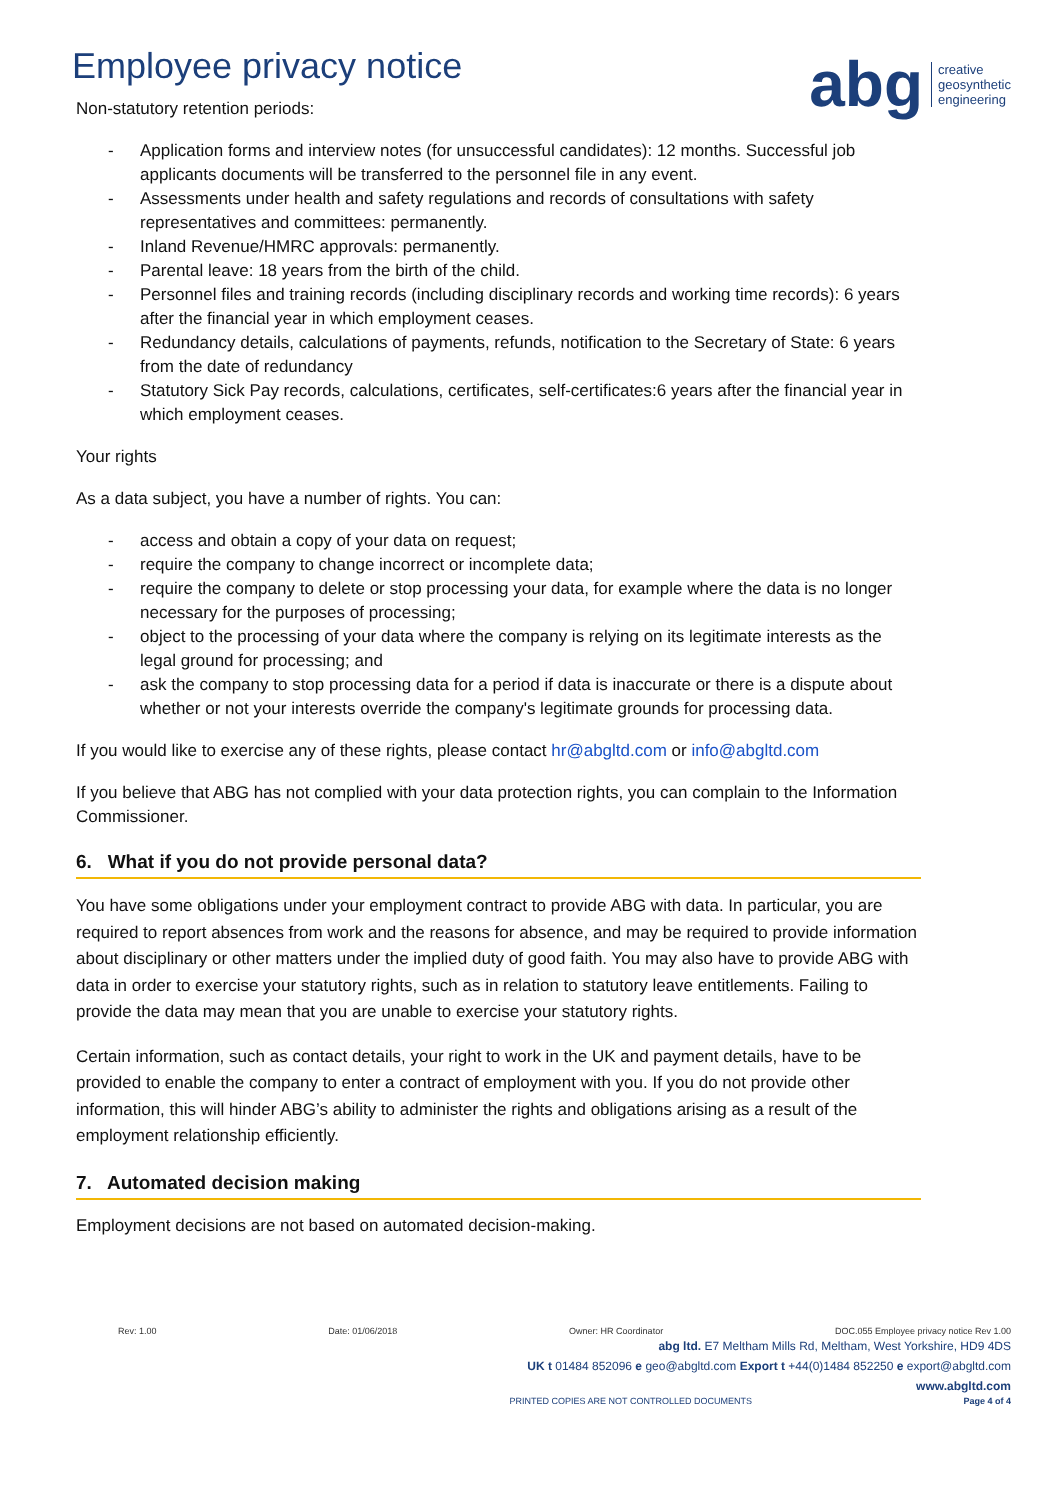Employee privacy notice
abg
creative
geosynthetic
engineering
Non-statutory retention periods:
- Application forms and interview notes (for unsuccessful candidates): 12 months. Successful job applicants documents will be transferred to the personnel file in any event.
- Assessments under health and safety regulations and records of consultations with safety representatives and committees: permanently.
- Inland Revenue/HMRC approvals: permanently.
- Parental leave: 18 years from the birth of the child.
- Personnel files and training records (including disciplinary records and working time records): 6 years after the financial year in which employment ceases.
- Redundancy details, calculations of payments, refunds, notification to the Secretary of State: 6 years from the date of redundancy
- Statutory Sick Pay records, calculations, certificates, self-certificates:6 years after the financial year in which employment ceases.
Your rights
As a data subject, you have a number of rights. You can:
- access and obtain a copy of your data on request;
- require the company to change incorrect or incomplete data;
- require the company to delete or stop processing your data, for example where the data is no longer necessary for the purposes of processing;
- object to the processing of your data where the company is relying on its legitimate interests as the legal ground for processing; and
- ask the company to stop processing data for a period if data is inaccurate or there is a dispute about whether or not your interests override the company's legitimate grounds for processing data.
If you would like to exercise any of these rights, please contact hr@abgltd.com or info@abgltd.com
If you believe that ABG has not complied with your data protection rights, you can complain to the Information Commissioner.
6. What if you do not provide personal data?
You have some obligations under your employment contract to provide ABG with data. In particular, you are required to report absences from work and the reasons for absence, and may be required to provide information about disciplinary or other matters under the implied duty of good faith. You may also have to provide ABG with data in order to exercise your statutory rights, such as in relation to statutory leave entitlements. Failing to provide the data may mean that you are unable to exercise your statutory rights.
Certain information, such as contact details, your right to work in the UK and payment details, have to be provided to enable the company to enter a contract of employment with you. If you do not provide other information, this will hinder ABG’s ability to administer the rights and obligations arising as a result of the employment relationship efficiently.
7. Automated decision making
Employment decisions are not based on automated decision-making.
Rev: 1.00 Date: 01/06/2018 Owner: HR Coordinator DOC.055 Employee privacy notice Rev 1.00
abg ltd. E7 Meltham Mills Rd, Meltham, West Yorkshire, HD9 4DS
UK t 01484 852096 e geo@abgltd.com Export t +44(0)1484 852250 e export@abgltd.com
www.abgltd.com
PRINTED COPIES ARE NOT CONTROLLED DOCUMENTS Page 4 of 4